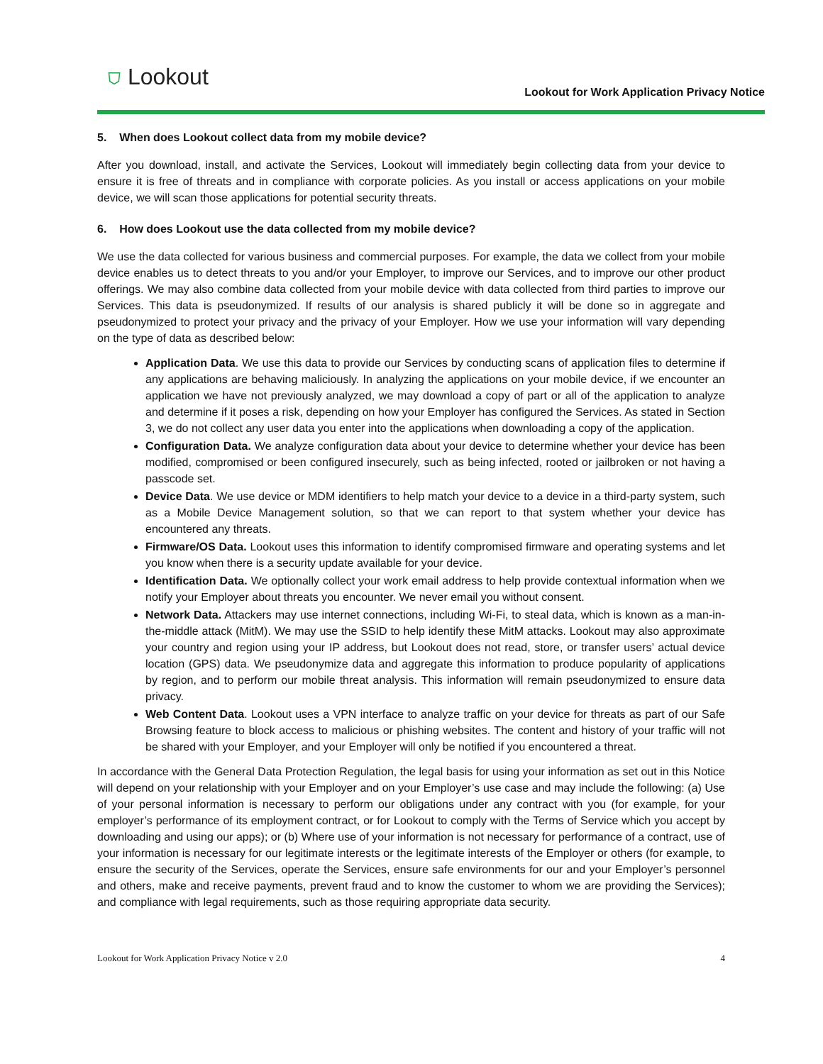⛉ Lookout
Lookout for Work Application Privacy Notice
5. When does Lookout collect data from my mobile device?
After you download, install, and activate the Services, Lookout will immediately begin collecting data from your device to ensure it is free of threats and in compliance with corporate policies. As you install or access applications on your mobile device, we will scan those applications for potential security threats.
6. How does Lookout use the data collected from my mobile device?
We use the data collected for various business and commercial purposes. For example, the data we collect from your mobile device enables us to detect threats to you and/or your Employer, to improve our Services, and to improve our other product offerings. We may also combine data collected from your mobile device with data collected from third parties to improve our Services. This data is pseudonymized. If results of our analysis is shared publicly it will be done so in aggregate and pseudonymized to protect your privacy and the privacy of your Employer. How we use your information will vary depending on the type of data as described below:
Application Data. We use this data to provide our Services by conducting scans of application files to determine if any applications are behaving maliciously. In analyzing the applications on your mobile device, if we encounter an application we have not previously analyzed, we may download a copy of part or all of the application to analyze and determine if it poses a risk, depending on how your Employer has configured the Services. As stated in Section 3, we do not collect any user data you enter into the applications when downloading a copy of the application.
Configuration Data. We analyze configuration data about your device to determine whether your device has been modified, compromised or been configured insecurely, such as being infected, rooted or jailbroken or not having a passcode set.
Device Data. We use device or MDM identifiers to help match your device to a device in a third-party system, such as a Mobile Device Management solution, so that we can report to that system whether your device has encountered any threats.
Firmware/OS Data. Lookout uses this information to identify compromised firmware and operating systems and let you know when there is a security update available for your device.
Identification Data. We optionally collect your work email address to help provide contextual information when we notify your Employer about threats you encounter. We never email you without consent.
Network Data. Attackers may use internet connections, including Wi-Fi, to steal data, which is known as a man-in-the-middle attack (MitM). We may use the SSID to help identify these MitM attacks. Lookout may also approximate your country and region using your IP address, but Lookout does not read, store, or transfer users’ actual device location (GPS) data. We pseudonymize data and aggregate this information to produce popularity of applications by region, and to perform our mobile threat analysis. This information will remain pseudonymized to ensure data privacy.
Web Content Data. Lookout uses a VPN interface to analyze traffic on your device for threats as part of our Safe Browsing feature to block access to malicious or phishing websites. The content and history of your traffic will not be shared with your Employer, and your Employer will only be notified if you encountered a threat.
In accordance with the General Data Protection Regulation, the legal basis for using your information as set out in this Notice will depend on your relationship with your Employer and on your Employer’s use case and may include the following: (a) Use of your personal information is necessary to perform our obligations under any contract with you (for example, for your employer’s performance of its employment contract, or for Lookout to comply with the Terms of Service which you accept by downloading and using our apps); or (b) Where use of your information is not necessary for performance of a contract, use of your information is necessary for our legitimate interests or the legitimate interests of the Employer or others (for example, to ensure the security of the Services, operate the Services, ensure safe environments for our and your Employer’s personnel and others, make and receive payments, prevent fraud and to know the customer to whom we are providing the Services); and compliance with legal requirements, such as those requiring appropriate data security.
Lookout for Work Application Privacy Notice v 2.0 4